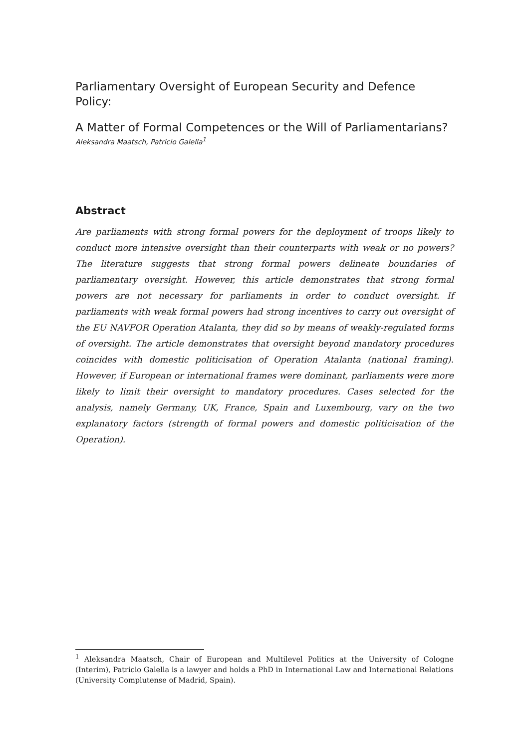Parliamentary Oversight of European Security and Defence Policy:
A Matter of Formal Competences or the Will of Parliamentarians?
Aleksandra Maatsch, Patricio Galella<sup>1</sup>
Abstract
Are parliaments with strong formal powers for the deployment of troops likely to conduct more intensive oversight than their counterparts with weak or no powers? The literature suggests that strong formal powers delineate boundaries of parliamentary oversight. However, this article demonstrates that strong formal powers are not necessary for parliaments in order to conduct oversight. If parliaments with weak formal powers had strong incentives to carry out oversight of the EU NAVFOR Operation Atalanta, they did so by means of weakly-regulated forms of oversight. The article demonstrates that oversight beyond mandatory procedures coincides with domestic politicisation of Operation Atalanta (national framing). However, if European or international frames were dominant, parliaments were more likely to limit their oversight to mandatory procedures. Cases selected for the analysis, namely Germany, UK, France, Spain and Luxembourg, vary on the two explanatory factors (strength of formal powers and domestic politicisation of the Operation).
<sup>1</sup> Aleksandra Maatsch, Chair of European and Multilevel Politics at the University of Cologne (Interim), Patricio Galella is a lawyer and holds a PhD in International Law and International Relations (University Complutense of Madrid, Spain).